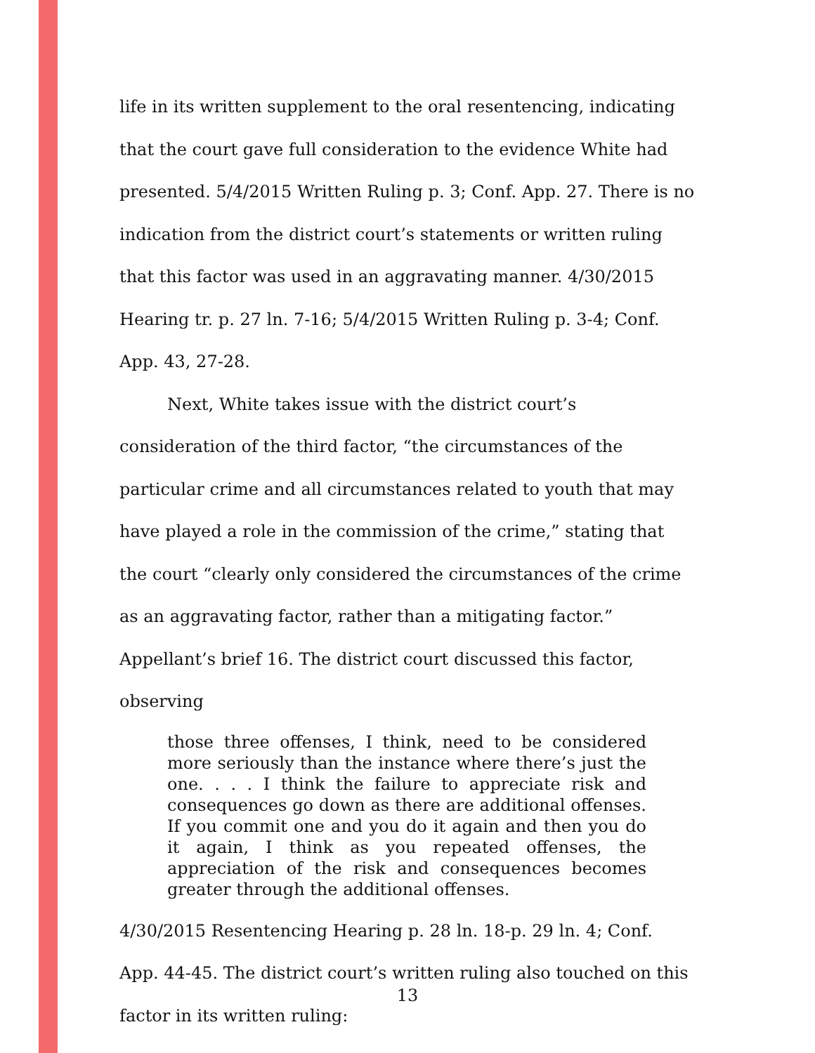life in its written supplement to the oral resentencing, indicating that the court gave full consideration to the evidence White had presented. 5/4/2015 Written Ruling p. 3; Conf. App. 27. There is no indication from the district court’s statements or written ruling that this factor was used in an aggravating manner. 4/30/2015 Hearing tr. p. 27 ln. 7-16; 5/4/2015 Written Ruling p. 3-4; Conf. App. 43, 27-28.
Next, White takes issue with the district court’s consideration of the third factor, “the circumstances of the particular crime and all circumstances related to youth that may have played a role in the commission of the crime,” stating that the court “clearly only considered the circumstances of the crime as an aggravating factor, rather than a mitigating factor.” Appellant’s brief 16. The district court discussed this factor, observing
those three offenses, I think, need to be considered more seriously than the instance where there’s just the one. . . . I think the failure to appreciate risk and consequences go down as there are additional offenses. If you commit one and you do it again and then you do it again, I think as you repeated offenses, the appreciation of the risk and consequences becomes greater through the additional offenses.
4/30/2015 Resentencing Hearing p. 28 ln. 18-p. 29 ln. 4; Conf. App. 44-45. The district court’s written ruling also touched on this factor in its written ruling:
13